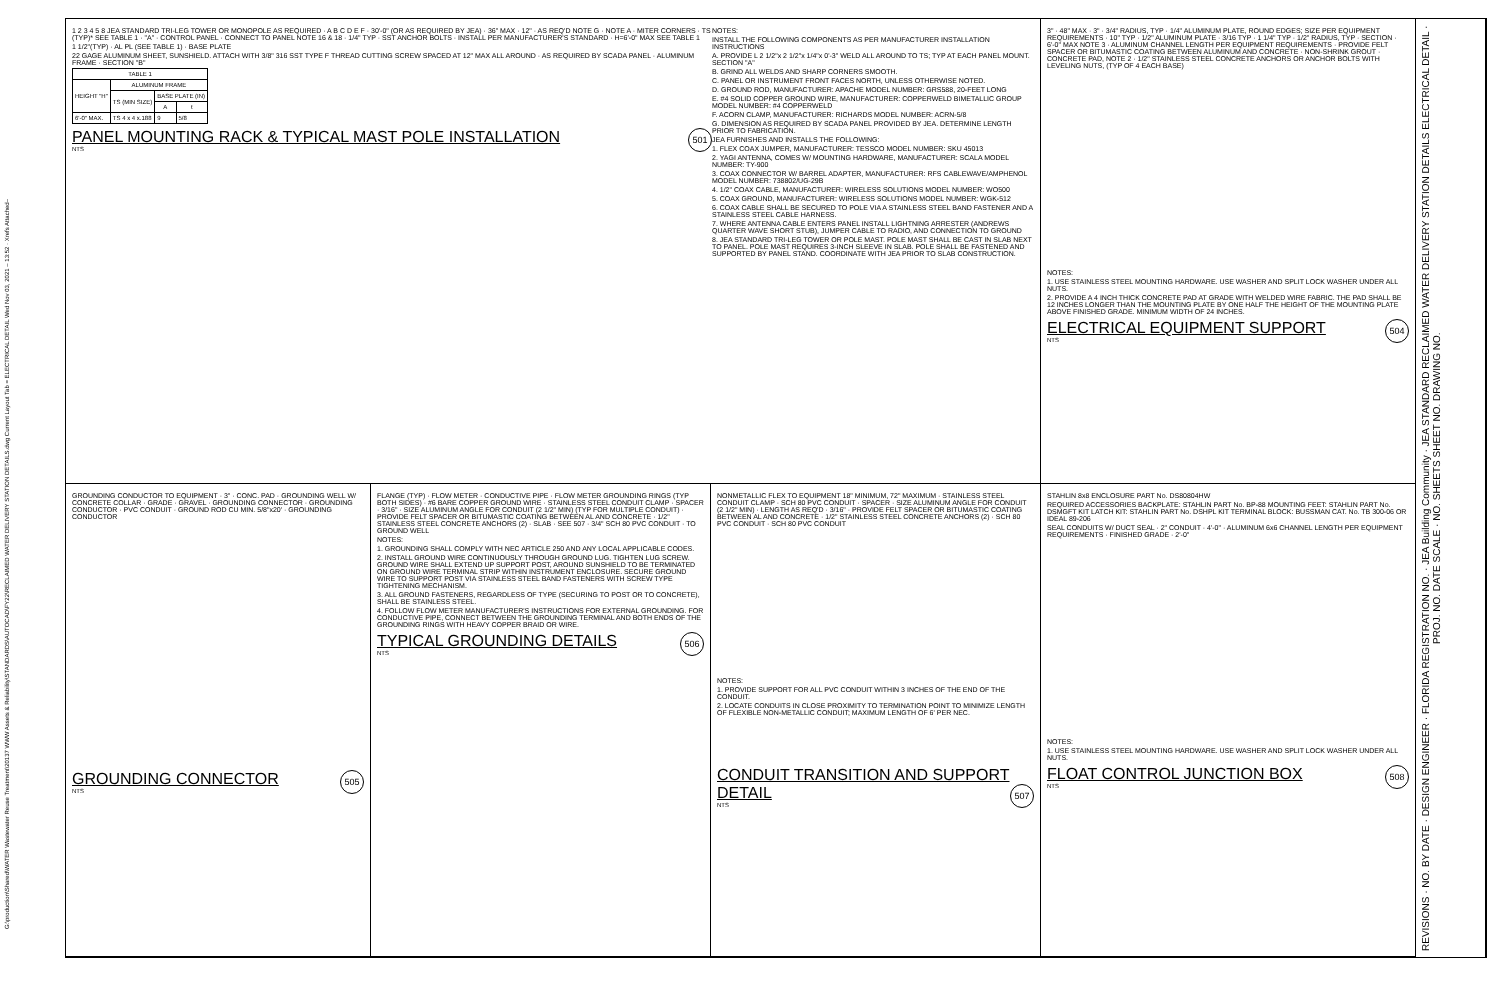1 2 3 4 5 8 JEA STANDARD TRI-LEG TOWER OR MONOPOLE AS REQUIRED · A B C D E F · 30'-0" (OR AS REQUIRED BY JEA) · 36" MAX · 12" · AS REQ'D NOTE G · NOTE A · MITER CORNERS · TS (TYP)* SEE TABLE 1 · "A" · CONTROL PANEL · CONNECT TO PANEL NOTE 16 & 18 · 1/4" TYP · SST ANCHOR BOLTS · INSTALL PER MANUFACTURER'S STANDARD · H=6'-0" MAX SEE TABLE 1
1 1/2"(TYP) · AL PL (SEE TABLE 1) · BASE PLATE
22 GAGE ALUMINUM SHEET, SUNSHIELD. ATTACH WITH 3/8" 316 SST TYPE F THREAD CUTTING SCREW SPACED AT 12" MAX ALL AROUND · AS REQUIRED BY SCADA PANEL · ALUMINUM FRAME · SECTION "B"
| TABLE 1 | | | |
| --- | --- | --- | --- |
| HEIGHT "H" | ALUMINUM FRAME | | |
| | TS (MIN SIZE) | BASE PLATE (IN) | |
| | | A | t |
| 6'-0" MAX. | TS 4 x 4 x.188 | 9 | 5/8 |
PANEL MOUNTING RACK & TYPICAL MAST POLE INSTALLATION 501
NTS
NOTES:
INSTALL THE FOLLOWING COMPONENTS AS PER MANUFACTURER INSTALLATION INSTRUCTIONS
A. PROVIDE L 2 1/2"x 2 1/2"x 1/4"x 0'-3" WELD ALL AROUND TO TS; TYP AT EACH PANEL MOUNT. SECTION "A"
B. GRIND ALL WELDS AND SHARP CORNERS SMOOTH.
C. PANEL OR INSTRUMENT FRONT FACES NORTH, UNLESS OTHERWISE NOTED.
D. GROUND ROD, MANUFACTURER: APACHE MODEL NUMBER: GRS588, 20-FEET LONG
E. #4 SOLID COPPER GROUND WIRE, MANUFACTURER: COPPERWELD BIMETALLIC GROUP MODEL NUMBER: #4 COPPERWELD
F. ACORN CLAMP, MANUFACTURER: RICHARDS MODEL NUMBER: ACRN-5/8
G. DIMENSION AS REQUIRED BY SCADA PANEL PROVIDED BY JEA. DETERMINE LENGTH PRIOR TO FABRICATION.
JEA FURNISHES AND INSTALLS THE FOLLOWING:
1. FLEX COAX JUMPER, MANUFACTURER: TESSCO MODEL NUMBER: SKU 45013
2. YAGI ANTENNA, COMES W/ MOUNTING HARDWARE, MANUFACTURER: SCALA MODEL NUMBER: TY-900
3. COAX CONNECTOR W/ BARREL ADAPTER, MANUFACTURER: RFS CABLEWAVE/AMPHENOL MODEL NUMBER: 738802/UG-29B
4. 1/2" COAX CABLE, MANUFACTURER: WIRELESS SOLUTIONS MODEL NUMBER: WO500
5. COAX GROUND, MANUFACTURER: WIRELESS SOLUTIONS MODEL NUMBER: WGK-512
6. COAX CABLE SHALL BE SECURED TO POLE VIA A STAINLESS STEEL BAND FASTENER AND A STAINLESS STEEL CABLE HARNESS.
7. WHERE ANTENNA CABLE ENTERS PANEL INSTALL LIGHTNING ARRESTER (ANDREWS QUARTER WAVE SHORT STUB), JUMPER CABLE TO RADIO, AND CONNECTION TO GROUND
8. JEA STANDARD TRI-LEG TOWER OR POLE MAST. POLE MAST SHALL BE CAST IN SLAB NEXT TO PANEL. POLE MAST REQUIRES 3-INCH SLEEVE IN SLAB. POLE SHALL BE FASTENED AND SUPPORTED BY PANEL STAND. COORDINATE WITH JEA PRIOR TO SLAB CONSTRUCTION.
GROUNDING CONDUCTOR TO EQUIPMENT · 3" · CONC. PAD · GROUNDING WELL W/ CONCRETE COLLAR · GRADE · GRAVEL · GROUNDING CONNECTOR · GROUNDING CONDUCTOR · PVC CONDUIT · GROUND ROD CU MIN. 5/8"x20' · GROUNDING CONDUCTOR
GROUNDING CONNECTOR 505
NTS
FLANGE (TYP) · FLOW METER · CONDUCTIVE PIPE · FLOW METER GROUNDING RINGS (TYP BOTH SIDES) · #6 BARE COPPER GROUND WIRE · STAINLESS STEEL CONDUIT CLAMP · SPACER · 3/16" · SIZE ALUMINUM ANGLE FOR CONDUIT (2 1/2" MIN) (TYP FOR MULTIPLE CONDUIT) · PROVIDE FELT SPACER OR BITUMASTIC COATING BETWEEN AL AND CONCRETE · 1/2" STAINLESS STEEL CONCRETE ANCHORS (2) · SLAB · SEE 507 · 3/4" SCH 80 PVC CONDUIT · TO GROUND WELL
NOTES:
1. GROUNDING SHALL COMPLY WITH NEC ARTICLE 250 AND ANY LOCAL APPLICABLE CODES.
2. INSTALL GROUND WIRE CONTINUOUSLY THROUGH GROUND LUG. TIGHTEN LUG SCREW. GROUND WIRE SHALL EXTEND UP SUPPORT POST, AROUND SUNSHIELD TO BE TERMINATED ON GROUND WIRE TERMINAL STRIP WITHIN INSTRUMENT ENCLOSURE. SECURE GROUND WIRE TO SUPPORT POST VIA STAINLESS STEEL BAND FASTENERS WITH SCREW TYPE TIGHTENING MECHANISM.
3. ALL GROUND FASTENERS, REGARDLESS OF TYPE (SECURING TO POST OR TO CONCRETE), SHALL BE STAINLESS STEEL.
4. FOLLOW FLOW METER MANUFACTURER'S INSTRUCTIONS FOR EXTERNAL GROUNDING. FOR CONDUCTIVE PIPE, CONNECT BETWEEN THE GROUNDING TERMINAL AND BOTH ENDS OF THE GROUNDING RINGS WITH HEAVY COPPER BRAID OR WIRE.
TYPICAL GROUNDING DETAILS 506
NTS
NONMETALLIC FLEX TO EQUIPMENT 18" MINIMUM, 72" MAXIMUM · STAINLESS STEEL CONDUIT CLAMP · SCH 80 PVC CONDUIT · SPACER · SIZE ALUMINUM ANGLE FOR CONDUIT (2 1/2" MIN) · LENGTH AS REQ'D · 3/16" · PROVIDE FELT SPACER OR BITUMASTIC COATING BETWEEN AL AND CONCRETE · 1/2" STAINLESS STEEL CONCRETE ANCHORS (2) · SCH 80 PVC CONDUIT · SCH 80 PVC CONDUIT
NOTES:
1. PROVIDE SUPPORT FOR ALL PVC CONDUIT WITHIN 3 INCHES OF THE END OF THE CONDUIT.
2. LOCATE CONDUITS IN CLOSE PROXIMITY TO TERMINATION POINT TO MINIMIZE LENGTH OF FLEXIBLE NON-METALLIC CONDUIT; MAXIMUM LENGTH OF 6' PER NEC.
CONDUIT TRANSITION AND SUPPORT DETAIL 507
NTS
3" · 48" MAX · 3" · 3/4" RADIUS, TYP · 1/4" ALUMINUM PLATE, ROUND EDGES; SIZE PER EQUIPMENT REQUIREMENTS · 10" TYP · 1/2" ALUMINUM PLATE · 3/16 TYP · 1 1/4" TYP · 1/2" RADIUS, TYP · SECTION · 6'-0" MAX NOTE 3 · ALUMINUM CHANNEL LENGTH PER EQUIPMENT REQUIREMENTS · PROVIDE FELT SPACER OR BITUMASTIC COATING BETWEEN ALUMINUM AND CONCRETE · NON-SHRINK GROUT · CONCRETE PAD, NOTE 2 · 1/2" STAINLESS STEEL CONCRETE ANCHORS OR ANCHOR BOLTS WITH LEVELING NUTS, (TYP OF 4 EACH BASE)
NOTES:
1. USE STAINLESS STEEL MOUNTING HARDWARE. USE WASHER AND SPLIT LOCK WASHER UNDER ALL NUTS.
2. PROVIDE A 4 INCH THICK CONCRETE PAD AT GRADE WITH WELDED WIRE FABRIC. THE PAD SHALL BE 12 INCHES LONGER THAN THE MOUNTING PLATE BY ONE HALF THE HEIGHT OF THE MOUNTING PLATE ABOVE FINISHED GRADE. MINIMUM WIDTH OF 24 INCHES.
ELECTRICAL EQUIPMENT SUPPORT 504
NTS
STAHLIN 8x8 ENCLOSURE PART No. DS80804HW
REQUIRED ACCESSORIES BACKPLATE: STAHLIN PART No. BP-88 MOUNTING FEET: STAHLIN PART No. DSMGFT KIT LATCH KIT: STAHLIN PART No. DSHPL KIT TERMINAL BLOCK: BUSSMAN CAT. No. TB 300-06 OR IDEAL 89-206
SEAL CONDUITS W/ DUCT SEAL · 2" CONDUIT · 4'-0" · ALUMINUM 6x6 CHANNEL LENGTH PER EQUIPMENT REQUIREMENTS · FINISHED GRADE · 2'-0"
NOTES:
1. USE STAINLESS STEEL MOUNTING HARDWARE. USE WASHER AND SPLIT LOCK WASHER UNDER ALL NUTS.
FLOAT CONTROL JUNCTION BOX 508
NTS
REVISIONS · NO. BY DATE · DESIGN ENGINEER · FLORIDA REGISTRATION NO. · JEA Building Community · JEA STANDARD RECLAIMED WATER DELIVERY STATION DETAILS ELECTRICAL DETAIL · PROJ. NO. DATE SCALE · NO. SHEETS SHEET NO. DRAWING NO.
G:\production\Shared\WATER Wastewater Reuse Treatment\20137 WWW Assets & Reliability\STANDARDS\AUTOCAD\FY22\RECLAIMED WATER DELIVERY STATION DETAILS.dwg Current Layout Tab = ELECTRICAL DETAIL Wed Nov 03, 2021 – 13:52 · Xrefs Attached–